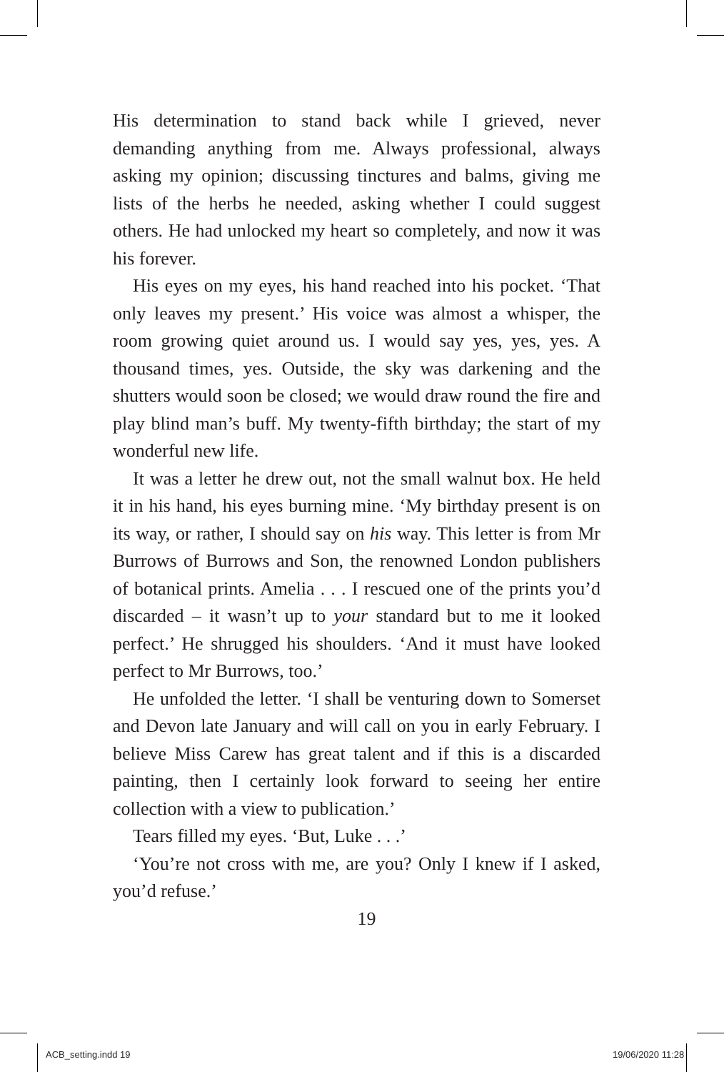His determination to stand back while I grieved, never demanding anything from me. Always professional, always asking my opinion; discussing tinctures and balms, giving me lists of the herbs he needed, asking whether I could suggest others. He had unlocked my heart so completely, and now it was his forever.
His eyes on my eyes, his hand reached into his pocket. ‘That only leaves my present.’ His voice was almost a whisper, the room growing quiet around us. I would say yes, yes, yes. A thousand times, yes. Outside, the sky was darkening and the shutters would soon be closed; we would draw round the fire and play blind man’s buff. My twenty-fifth birthday; the start of my wonderful new life.
It was a letter he drew out, not the small walnut box. He held it in his hand, his eyes burning mine. ‘My birthday present is on its way, or rather, I should say on his way. This letter is from Mr Burrows of Burrows and Son, the renowned London publishers of botanical prints. Amelia . . . I rescued one of the prints you’d discarded – it wasn’t up to your standard but to me it looked perfect.’ He shrugged his shoulders. ‘And it must have looked perfect to Mr Burrows, too.’
He unfolded the letter. ‘I shall be venturing down to Somerset and Devon late January and will call on you in early February. I believe Miss Carew has great talent and if this is a discarded painting, then I certainly look forward to seeing her entire collection with a view to publication.’
Tears filled my eyes. ‘But, Luke . . .’
‘You’re not cross with me, are you? Only I knew if I asked, you’d refuse.’
19
ACB_setting.indd 19 19/06/2020 11:28